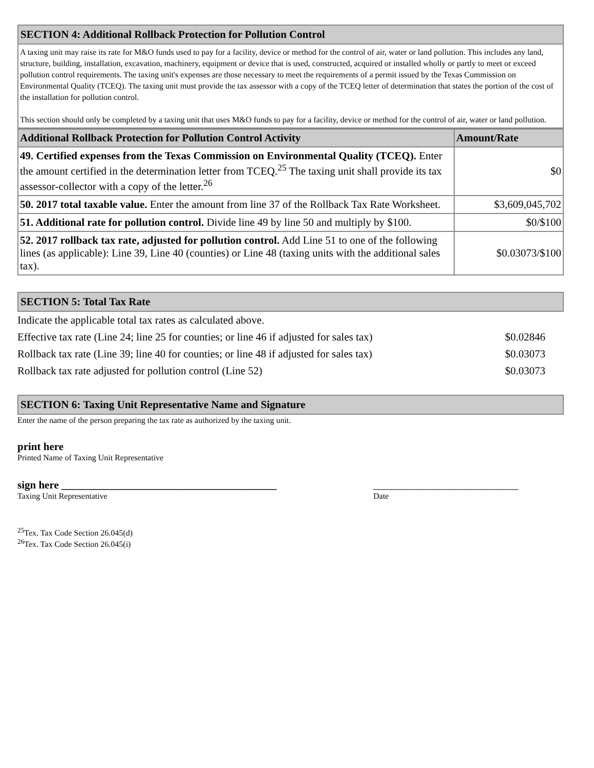SECTION 4: Additional Rollback Protection for Pollution Control
A taxing unit may raise its rate for M&O funds used to pay for a facility, device or method for the control of air, water or land pollution. This includes any land, structure, building, installation, excavation, machinery, equipment or device that is used, constructed, acquired or installed wholly or partly to meet or exceed pollution control requirements. The taxing unit's expenses are those necessary to meet the requirements of a permit issued by the Texas Commission on Environmental Quality (TCEQ). The taxing unit must provide the tax assessor with a copy of the TCEQ letter of determination that states the portion of the cost of the installation for pollution control.
This section should only be completed by a taxing unit that uses M&O funds to pay for a facility, device or method for the control of air, water or land pollution.
| Additional Rollback Protection for Pollution Control Activity | Amount/Rate |
| --- | --- |
| 49. Certified expenses from the Texas Commission on Environmental Quality (TCEQ). Enter the amount certified in the determination letter from TCEQ.<sup>25</sup> The taxing unit shall provide its tax assessor-collector with a copy of the letter.<sup>26</sup> | $0 |
| 50. 2017 total taxable value. Enter the amount from line 37 of the Rollback Tax Rate Worksheet. | $3,609,045,702 |
| 51. Additional rate for pollution control. Divide line 49 by line 50 and multiply by $100. | $0/$100 |
| 52. 2017 rollback tax rate, adjusted for pollution control. Add Line 51 to one of the following lines (as applicable): Line 39, Line 40 (counties) or Line 48 (taxing units with the additional sales tax). | $0.03073/$100 |
SECTION 5: Total Tax Rate
Indicate the applicable total tax rates as calculated above.
Effective tax rate (Line 24; line 25 for counties; or line 46 if adjusted for sales tax) $0.02846
Rollback tax rate (Line 39; line 40 for counties; or line 48 if adjusted for sales tax) $0.03073
Rollback tax rate adjusted for pollution control (Line 52) $0.03073
SECTION 6: Taxing Unit Representative Name and Signature
Enter the name of the person preparing the tax rate as authorized by the taxing unit.
print here
Printed Name of Taxing Unit Representative
sign here ________________________________________ ___________________________
Taxing Unit Representative Date
<sup>25</sup> Tex. Tax Code Section 26.045(d)
<sup>26</sup> Tex. Tax Code Section 26.045(i)